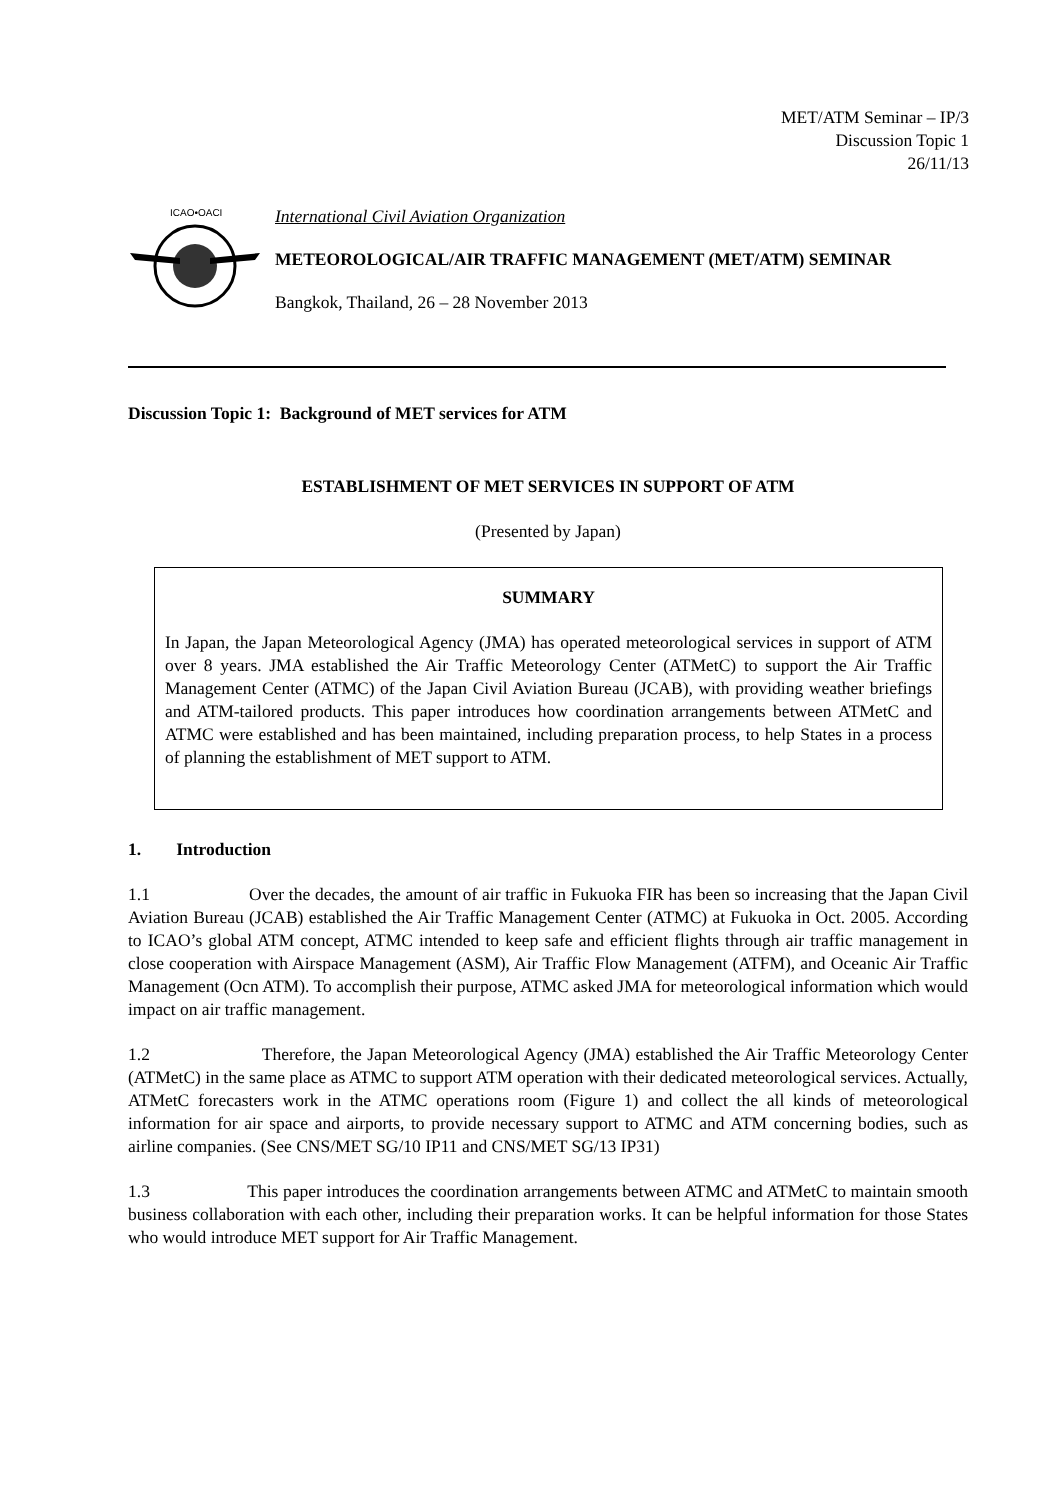MET/ATM Seminar – IP/3
Discussion Topic 1
26/11/13
ICAO•OACI
International Civil Aviation Organization
METEOROLOGICAL/AIR TRAFFIC MANAGEMENT (MET/ATM) SEMINAR
Bangkok, Thailand, 26 – 28 November 2013
Discussion Topic 1: Background of MET services for ATM
ESTABLISHMENT OF MET SERVICES IN SUPPORT OF ATM
(Presented by Japan)
SUMMARY
In Japan, the Japan Meteorological Agency (JMA) has operated meteorological services in support of ATM over 8 years. JMA established the Air Traffic Meteorology Center (ATMetC) to support the Air Traffic Management Center (ATMC) of the Japan Civil Aviation Bureau (JCAB), with providing weather briefings and ATM-tailored products. This paper introduces how coordination arrangements between ATMetC and ATMC were established and has been maintained, including preparation process, to help States in a process of planning the establishment of MET support to ATM.
1. Introduction
1.1 Over the decades, the amount of air traffic in Fukuoka FIR has been so increasing that the Japan Civil Aviation Bureau (JCAB) established the Air Traffic Management Center (ATMC) at Fukuoka in Oct. 2005. According to ICAO’s global ATM concept, ATMC intended to keep safe and efficient flights through air traffic management in close cooperation with Airspace Management (ASM), Air Traffic Flow Management (ATFM), and Oceanic Air Traffic Management (Ocn ATM). To accomplish their purpose, ATMC asked JMA for meteorological information which would impact on air traffic management.
1.2 Therefore, the Japan Meteorological Agency (JMA) established the Air Traffic Meteorology Center (ATMetC) in the same place as ATMC to support ATM operation with their dedicated meteorological services. Actually, ATMetC forecasters work in the ATMC operations room (Figure 1) and collect the all kinds of meteorological information for air space and airports, to provide necessary support to ATMC and ATM concerning bodies, such as airline companies. (See CNS/MET SG/10 IP11 and CNS/MET SG/13 IP31)
1.3 This paper introduces the coordination arrangements between ATMC and ATMetC to maintain smooth business collaboration with each other, including their preparation works. It can be helpful information for those States who would introduce MET support for Air Traffic Management.